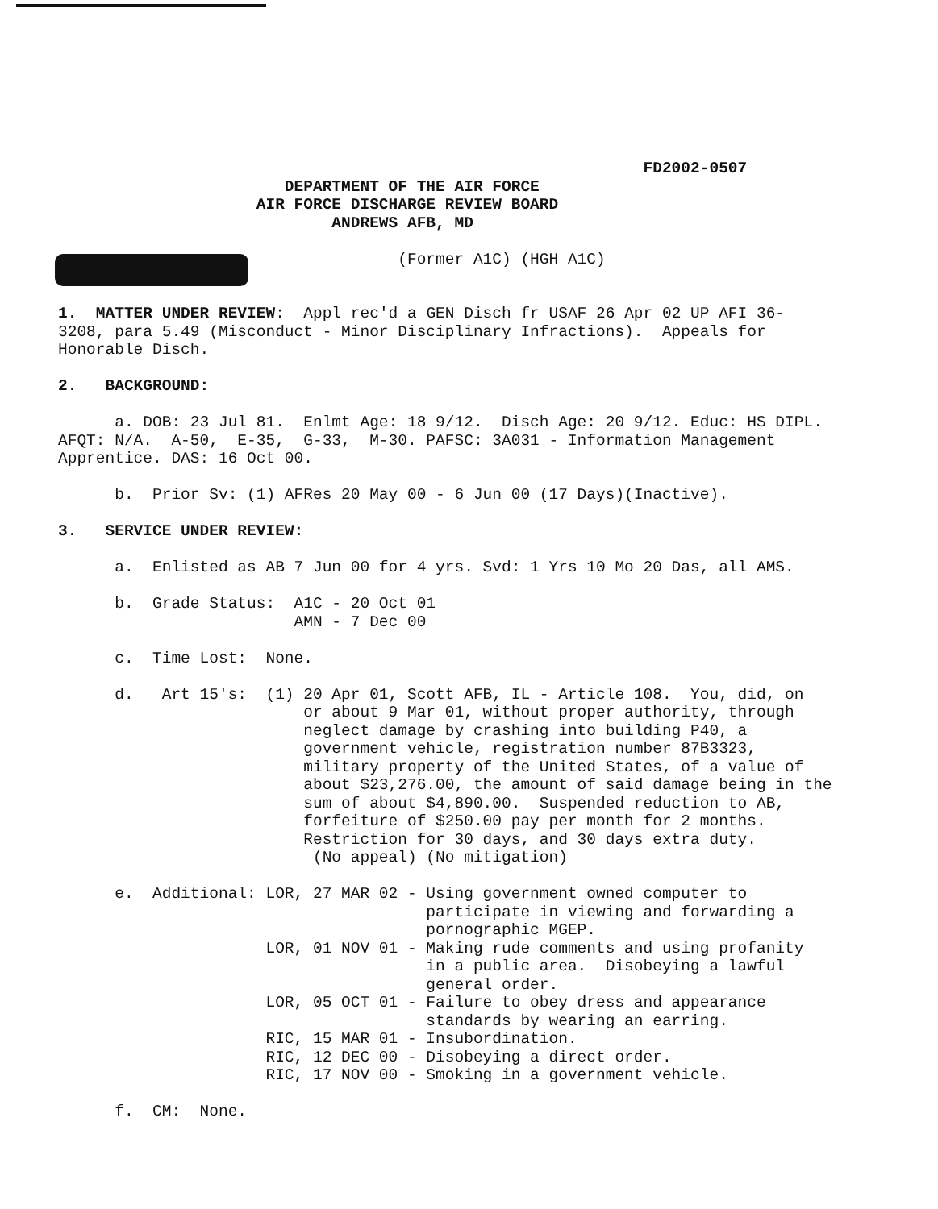FD2002-0507
                        DEPARTMENT OF THE AIR FORCE
                     AIR FORCE DISCHARGE REVIEW BOARD
                             ANDREWS AFB, MD

                                    (Former A1C) (HGH A1C)


1.  MATTER UNDER REVIEW:  Appl rec'd a GEN Disch fr USAF 26 Apr 02 UP AFI 36-
3208, para 5.49 (Misconduct - Minor Disciplinary Infractions).  Appeals for
Honorable Disch.

2.   BACKGROUND:

      a. DOB: 23 Jul 81.  Enlmt Age: 18 9/12.  Disch Age: 20 9/12. Educ: HS DIPL.
AFQT: N/A.  A-50,  E-35,  G-33,  M-30. PAFSC: 3A031 - Information Management
Apprentice. DAS: 16 Oct 00.

      b.  Prior Sv: (1) AFRes 20 May 00 - 6 Jun 00 (17 Days)(Inactive).

3.   SERVICE UNDER REVIEW:

      a.  Enlisted as AB 7 Jun 00 for 4 yrs. Svd: 1 Yrs 10 Mo 20 Das, all AMS.

      b.  Grade Status:  A1C - 20 Oct 01
                         AMN - 7 Dec 00

      c.  Time Lost:  None.

      d.   Art 15's:  (1) 20 Apr 01, Scott AFB, IL - Article 108.  You, did, on
                          or about 9 Mar 01, without proper authority, through
                          neglect damage by crashing into building P40, a
                          government vehicle, registration number 87B3323,
                          military property of the United States, of a value of
                          about $23,276.00, the amount of said damage being in the
                          sum of about $4,890.00.  Suspended reduction to AB,
                          forfeiture of $250.00 pay per month for 2 months.
                          Restriction for 30 days, and 30 days extra duty.
                           (No appeal) (No mitigation)

      e.  Additional: LOR, 27 MAR 02 - Using government owned computer to
                                       participate in viewing and forwarding a
                                       pornographic MGEP.
                      LOR, 01 NOV 01 - Making rude comments and using profanity
                                       in a public area.  Disobeying a lawful
                                       general order.
                      LOR, 05 OCT 01 - Failure to obey dress and appearance
                                       standards by wearing an earring.
                      RIC, 15 MAR 01 - Insubordination.
                      RIC, 12 DEC 00 - Disobeying a direct order.
                      RIC, 17 NOV 00 - Smoking in a government vehicle.

      f.  CM:  None.